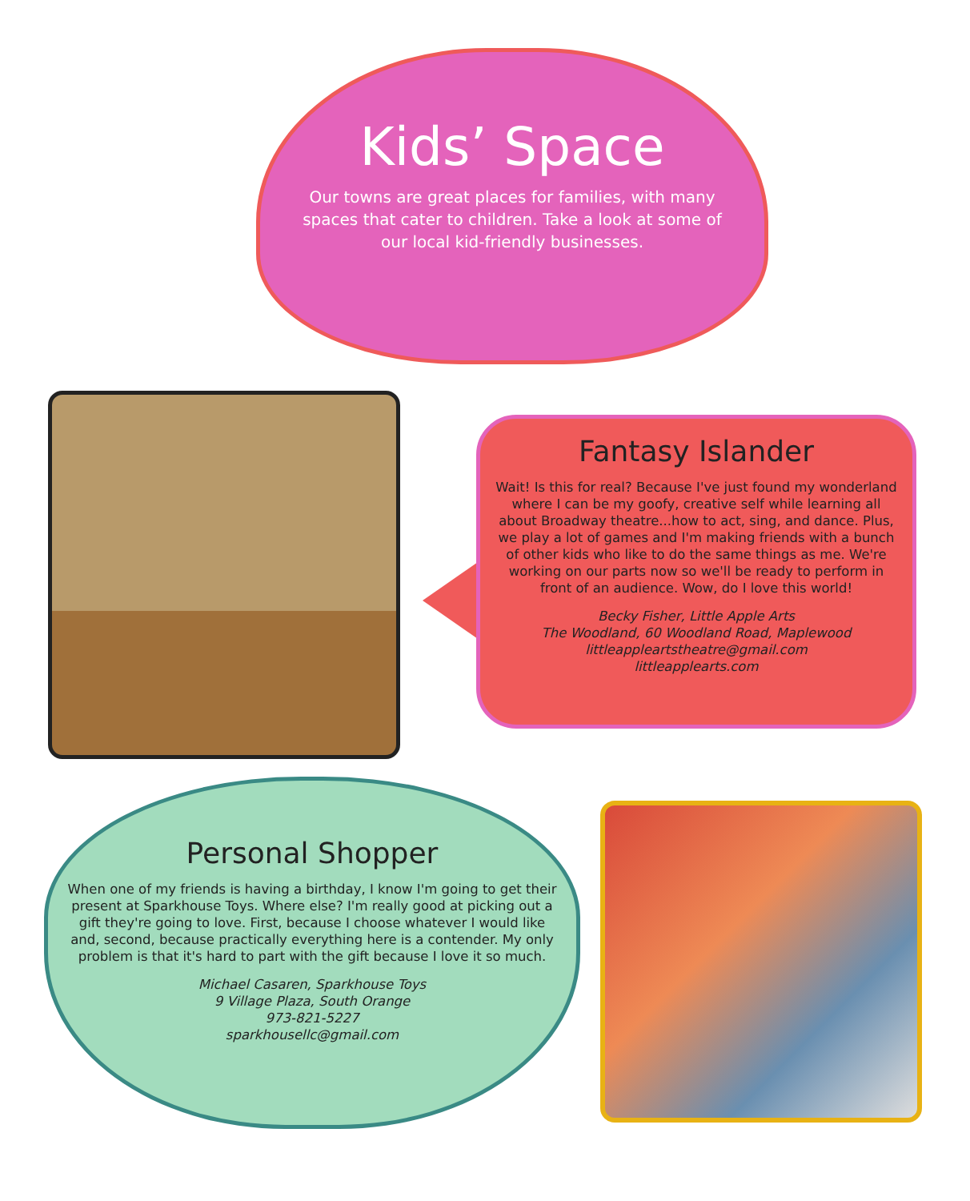Kids’ Space
Our towns are great places for families, with many spaces that cater to children. Take a look at some of our local kid-friendly businesses.
Fantasy Islander
Wait! Is this for real? Because I've just found my wonderland where I can be my goofy, creative self while learning all about Broadway theatre...how to act, sing, and dance. Plus, we play a lot of games and I'm making friends with a bunch of other kids who like to do the same things as me. We're working on our parts now so we'll be ready to perform in front of an audience. Wow, do I love this world!
Becky Fisher, Little Apple Arts
The Woodland, 60 Woodland Road, Maplewood
littleappleartstheatre@gmail.com
littleapplearts.com
Personal Shopper
When one of my friends is having a birthday, I know I'm going to get their present at Sparkhouse Toys. Where else? I'm really good at picking out a gift they're going to love. First, because I choose whatever I would like and, second, because practically everything here is a contender. My only problem is that it's hard to part with the gift because I love it so much.
Michael Casaren, Sparkhouse Toys
9 Village Plaza, South Orange
973-821-5227
sparkhousellc@gmail.com